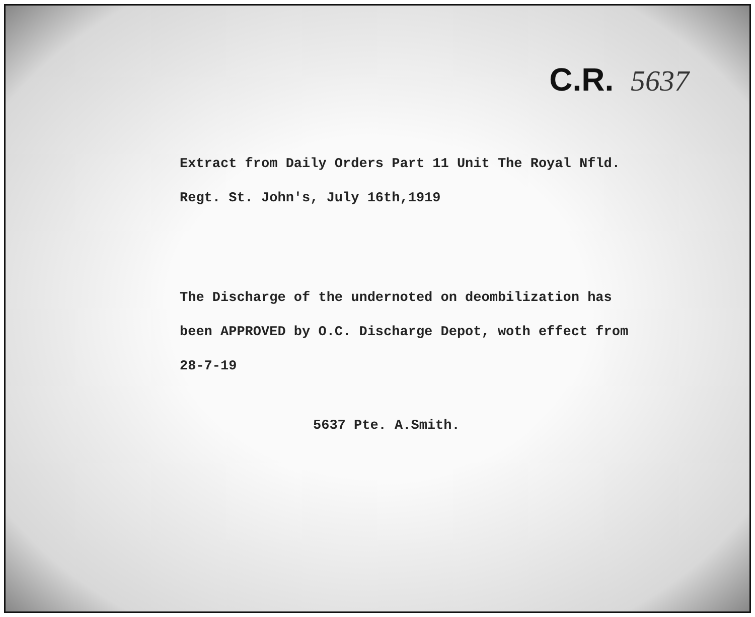C.R. 5637
Extract from Daily Orders Part 11 Unit The Royal Nfld.
Regt. St. John's, July 16th,1919
The Discharge of the undernoted on deombilization has
been APPROVED by O.C. Discharge Depot, woth effect from
28-7-19
5637 Pte. A.Smith.